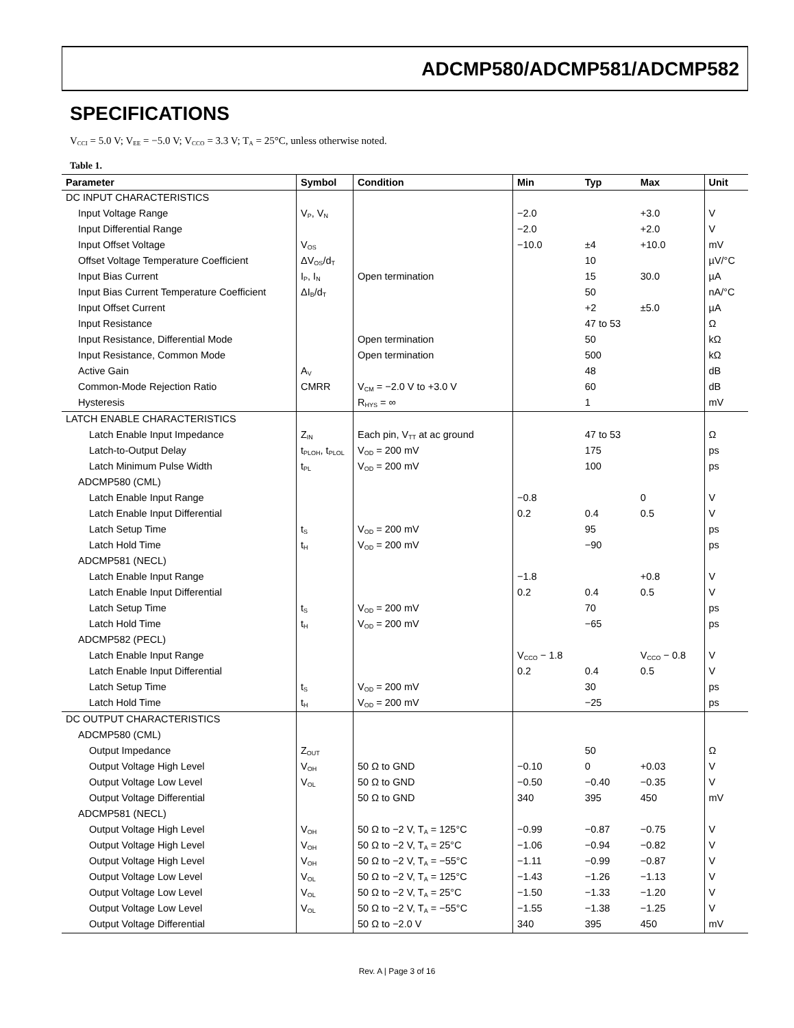ADCMP580/ADCMP581/ADCMP582
SPECIFICATIONS
V<sub>CCI</sub> = 5.0 V; V<sub>EE</sub> = −5.0 V; V<sub>CCO</sub> = 3.3 V; T<sub>A</sub> = 25°C, unless otherwise noted.
Table 1.
| Parameter | Symbol | Condition | Min | Typ | Max | Unit |
| --- | --- | --- | --- | --- | --- | --- |
| DC INPUT CHARACTERISTICS | | | | | | |
| Input Voltage Range | V<sub>P</sub>, V<sub>N</sub> | | −2.0 | | +3.0 | V |
| Input Differential Range | | | −2.0 | | +2.0 | V |
| Input Offset Voltage | V<sub>OS</sub> | | −10.0 | ±4 | +10.0 | mV |
| Offset Voltage Temperature Coefficient | ΔV<sub>OS</sub>/d<sub>T</sub> | | | 10 | | µV/°C |
| Input Bias Current | I<sub>P</sub>, I<sub>N</sub> | Open termination | | 15 | 30.0 | µA |
| Input Bias Current Temperature Coefficient | ΔI<sub>B</sub>/d<sub>T</sub> | | | 50 | | nA/°C |
| Input Offset Current | | | | +2 | ±5.0 | µA |
| Input Resistance | | | | 47 to 53 | | Ω |
| Input Resistance, Differential Mode | | Open termination | | 50 | | kΩ |
| Input Resistance, Common Mode | | Open termination | | 500 | | kΩ |
| Active Gain | A<sub>V</sub> | | | 48 | | dB |
| Common-Mode Rejection Ratio | CMRR | V<sub>CM</sub> = −2.0 V to +3.0 V | | 60 | | dB |
| Hysteresis | | R<sub>HYS</sub> = ∞ | | 1 | | mV |
| LATCH ENABLE CHARACTERISTICS | | | | | | |
| Latch Enable Input Impedance | Z<sub>IN</sub> | Each pin, V<sub>TT</sub> at ac ground | | 47 to 53 | | Ω |
| Latch-to-Output Delay | t<sub>PLOH</sub>, t<sub>PLOL</sub> | V<sub>OD</sub> = 200 mV | | 175 | | ps |
| Latch Minimum Pulse Width | t<sub>PL</sub> | V<sub>OD</sub> = 200 mV | | 100 | | ps |
| ADCMP580 (CML) | | | | | | |
| Latch Enable Input Range | | | −0.8 | | 0 | V |
| Latch Enable Input Differential | | | 0.2 | 0.4 | 0.5 | V |
| Latch Setup Time | t<sub>S</sub> | V<sub>OD</sub> = 200 mV | | 95 | | ps |
| Latch Hold Time | t<sub>H</sub> | V<sub>OD</sub> = 200 mV | | −90 | | ps |
| ADCMP581 (NECL) | | | | | | |
| Latch Enable Input Range | | | −1.8 | | +0.8 | V |
| Latch Enable Input Differential | | | 0.2 | 0.4 | 0.5 | V |
| Latch Setup Time | t<sub>S</sub> | V<sub>OD</sub> = 200 mV | | 70 | | ps |
| Latch Hold Time | t<sub>H</sub> | V<sub>OD</sub> = 200 mV | | −65 | | ps |
| ADCMP582 (PECL) | | | | | | |
| Latch Enable Input Range | | | V<sub>CCO</sub> − 1.8 | | V<sub>CCO</sub> − 0.8 | V |
| Latch Enable Input Differential | | | 0.2 | 0.4 | 0.5 | V |
| Latch Setup Time | t<sub>S</sub> | V<sub>OD</sub> = 200 mV | | 30 | | ps |
| Latch Hold Time | t<sub>H</sub> | V<sub>OD</sub> = 200 mV | | −25 | | ps |
| DC OUTPUT CHARACTERISTICS | | | | | | |
| ADCMP580 (CML) | | | | | | |
| Output Impedance | Z<sub>OUT</sub> | | | 50 | | Ω |
| Output Voltage High Level | V<sub>OH</sub> | 50 Ω to GND | −0.10 | 0 | +0.03 | V |
| Output Voltage Low Level | V<sub>OL</sub> | 50 Ω to GND | −0.50 | −0.40 | −0.35 | V |
| Output Voltage Differential | | 50 Ω to GND | 340 | 395 | 450 | mV |
| ADCMP581 (NECL) | | | | | | |
| Output Voltage High Level | V<sub>OH</sub> | 50 Ω to −2 V, T<sub>A</sub> = 125°C | −0.99 | −0.87 | −0.75 | V |
| Output Voltage High Level | V<sub>OH</sub> | 50 Ω to −2 V, T<sub>A</sub> = 25°C | −1.06 | −0.94 | −0.82 | V |
| Output Voltage High Level | V<sub>OH</sub> | 50 Ω to −2 V, T<sub>A</sub> = −55°C | −1.11 | −0.99 | −0.87 | V |
| Output Voltage Low Level | V<sub>OL</sub> | 50 Ω to −2 V, T<sub>A</sub> = 125°C | −1.43 | −1.26 | −1.13 | V |
| Output Voltage Low Level | V<sub>OL</sub> | 50 Ω to −2 V, T<sub>A</sub> = 25°C | −1.50 | −1.33 | −1.20 | V |
| Output Voltage Low Level | V<sub>OL</sub> | 50 Ω to −2 V, T<sub>A</sub> = −55°C | −1.55 | −1.38 | −1.25 | V |
| Output Voltage Differential | | 50 Ω to −2.0 V | 340 | 395 | 450 | mV |
Rev. A | Page 3 of 16